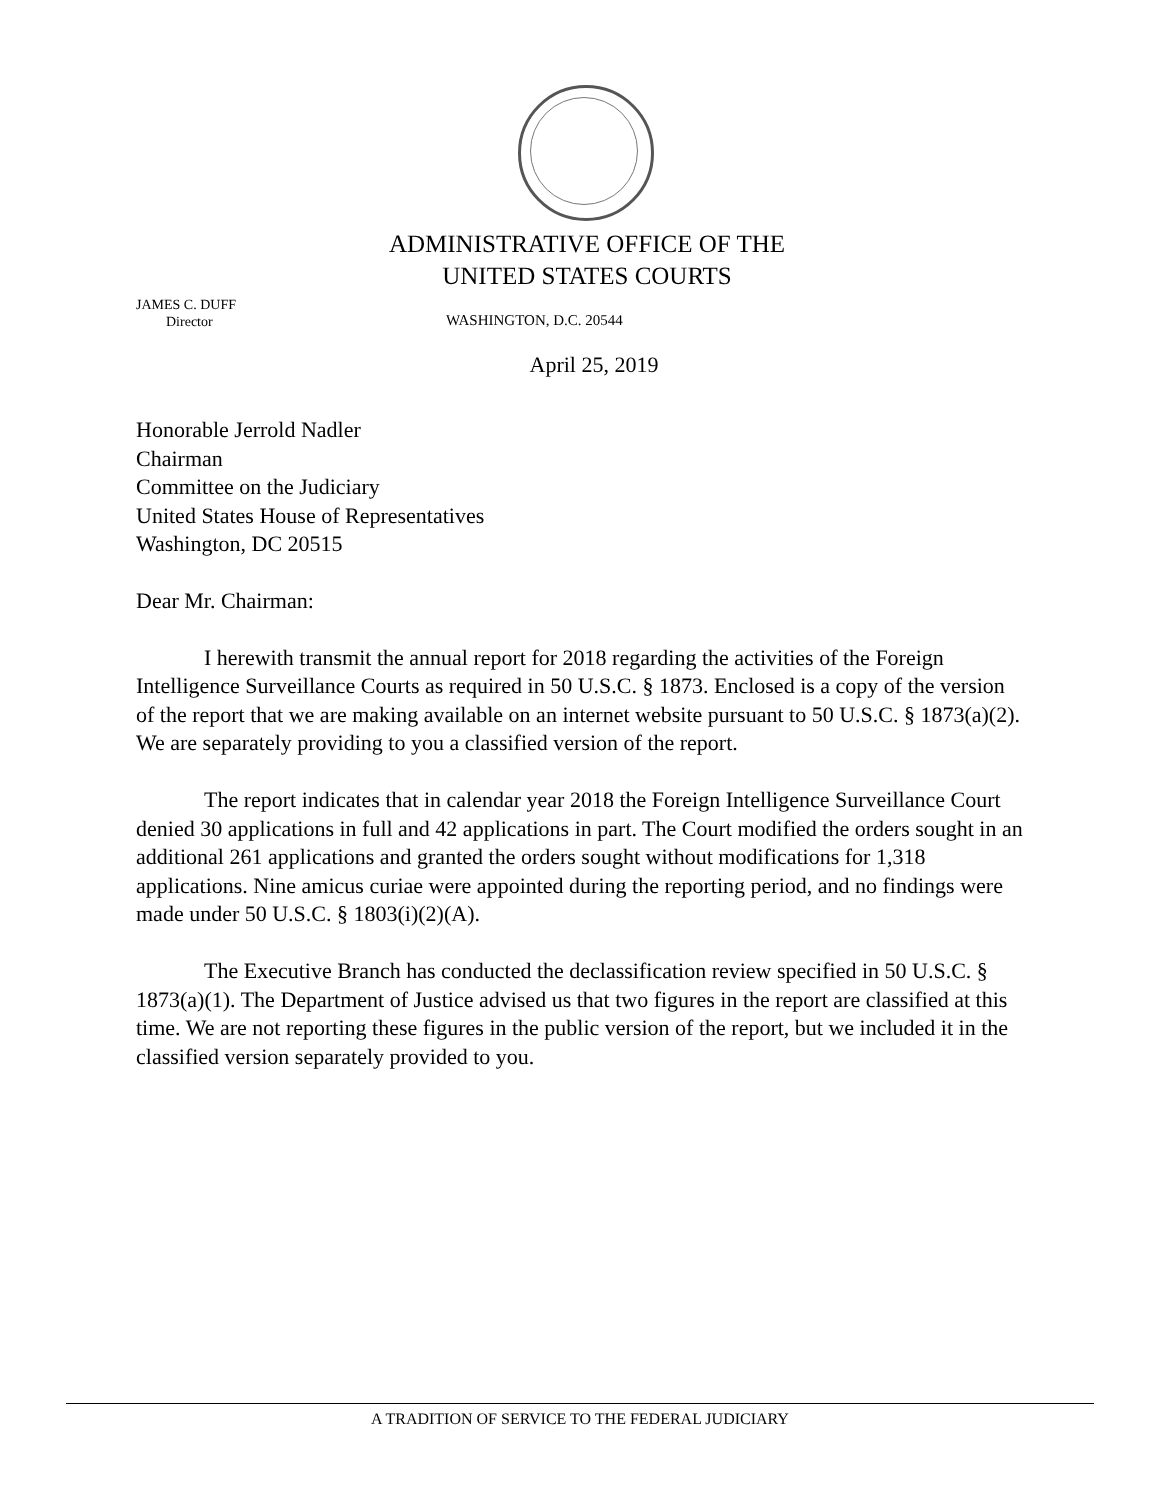ADMINISTRATIVE OFFICE OF THE
UNITED STATES COURTS
JAMES C. DUFF
Director
WASHINGTON, D.C. 20544
April 25, 2019
Honorable Jerrold Nadler
Chairman
Committee on the Judiciary
United States House of Representatives
Washington, DC 20515
Dear Mr. Chairman:
I herewith transmit the annual report for 2018 regarding the activities of the Foreign Intelligence Surveillance Courts as required in 50 U.S.C. § 1873. Enclosed is a copy of the version of the report that we are making available on an internet website pursuant to 50 U.S.C. § 1873(a)(2). We are separately providing to you a classified version of the report.
The report indicates that in calendar year 2018 the Foreign Intelligence Surveillance Court denied 30 applications in full and 42 applications in part. The Court modified the orders sought in an additional 261 applications and granted the orders sought without modifications for 1,318 applications. Nine amicus curiae were appointed during the reporting period, and no findings were made under 50 U.S.C. § 1803(i)(2)(A).
The Executive Branch has conducted the declassification review specified in 50 U.S.C. § 1873(a)(1). The Department of Justice advised us that two figures in the report are classified at this time. We are not reporting these figures in the public version of the report, but we included it in the classified version separately provided to you.
A TRADITION OF SERVICE TO THE FEDERAL JUDICIARY